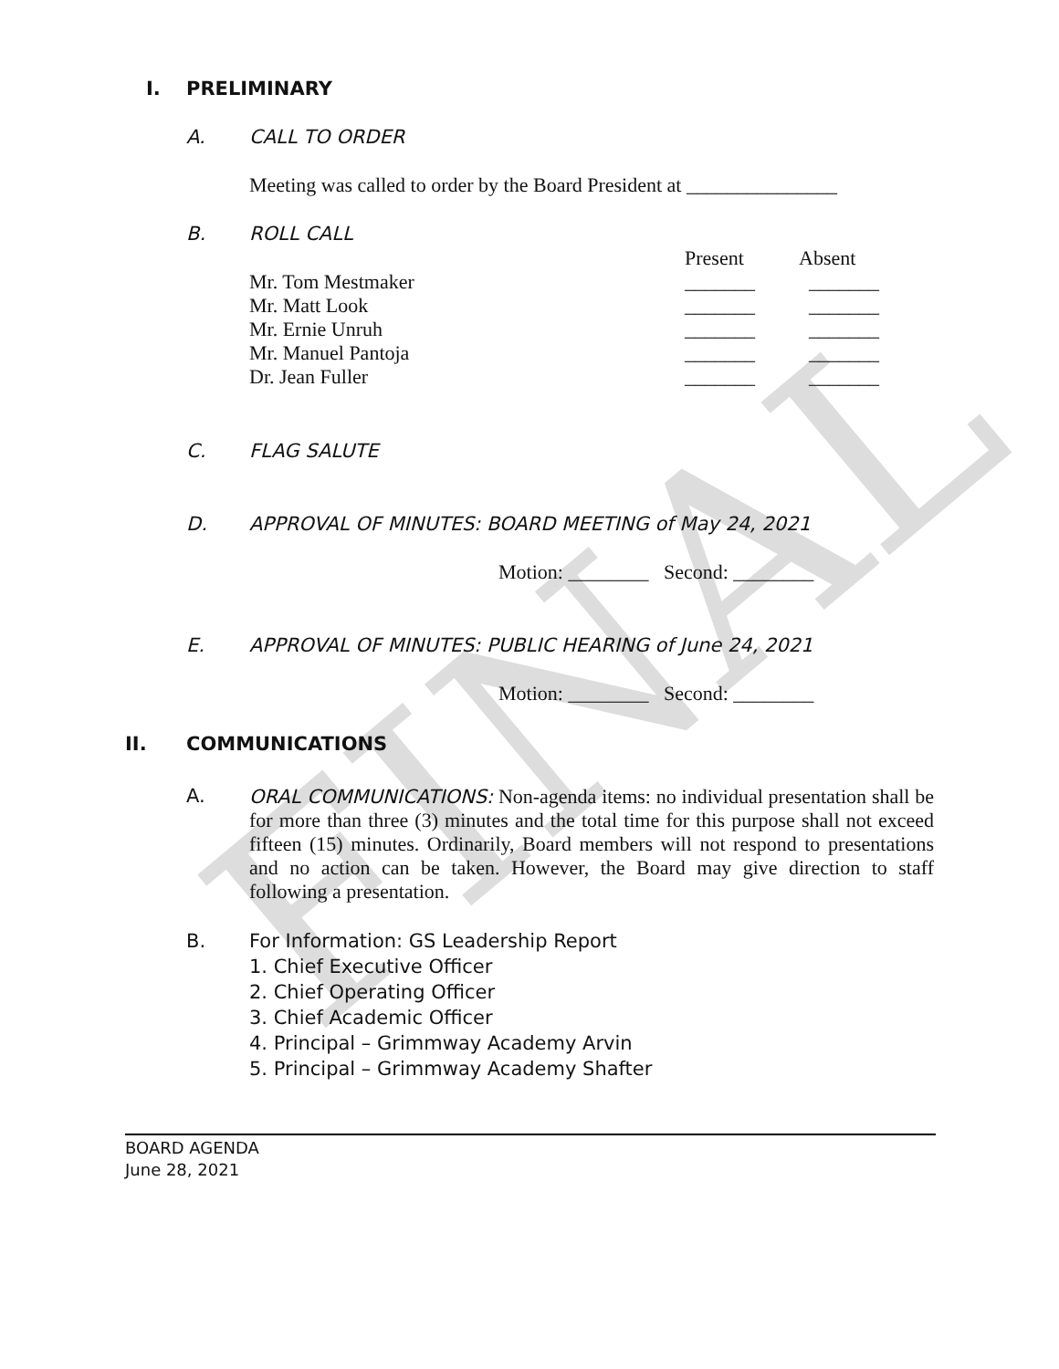FINAL
I. PRELIMINARY
A. CALL TO ORDER
Meeting was called to order by the Board President at _______________
B. ROLL CALL
Present Absent
Mr. Tom Mestmaker
Mr. Matt Look
Mr. Ernie Unruh
Mr. Manuel Pantoja
Dr. Jean Fuller
_______
_______
_______
_______
_______
_______
_______
_______
_______
_______
C. FLAG SALUTE
D. APPROVAL OF MINUTES: BOARD MEETING of May 24, 2021
Motion: ________ Second: ________
E. APPROVAL OF MINUTES: PUBLIC HEARING of June 24, 2021
Motion: ________ Second: ________
II. COMMUNICATIONS
A.
ORAL COMMUNICATIONS: Non-agenda items: no individual presentation shall be for more than three (3) minutes and the total time for this purpose shall not exceed fifteen (15) minutes. Ordinarily, Board members will not respond to presentations and no action can be taken. However, the Board may give direction to staff following a presentation.
B.
For Information: GS Leadership Report
1. Chief Executive Officer
2. Chief Operating Officer
3. Chief Academic Officer
4. Principal – Grimmway Academy Arvin
5. Principal – Grimmway Academy Shafter
BOARD AGENDA
June 28, 2021